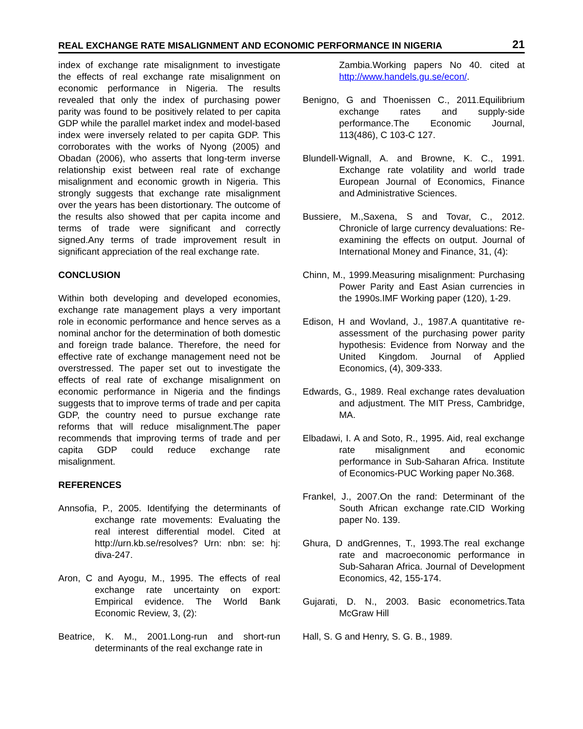REAL EXCHANGE RATE MISALIGNMENT AND ECONOMIC PERFORMANCE IN NIGERIA 21
index of exchange rate misalignment to investigate the effects of real exchange rate misalignment on economic performance in Nigeria. The results revealed that only the index of purchasing power parity was found to be positively related to per capita GDP while the parallel market index and model-based index were inversely related to per capita GDP. This corroborates with the works of Nyong (2005) and Obadan (2006), who asserts that long-term inverse relationship exist between real rate of exchange misalignment and economic growth in Nigeria. This strongly suggests that exchange rate misalignment over the years has been distortionary. The outcome of the results also showed that per capita income and terms of trade were significant and correctly signed.Any terms of trade improvement result in significant appreciation of the real exchange rate.
CONCLUSION
Within both developing and developed economies, exchange rate management plays a very important role in economic performance and hence serves as a nominal anchor for the determination of both domestic and foreign trade balance. Therefore, the need for effective rate of exchange management need not be overstressed. The paper set out to investigate the effects of real rate of exchange misalignment on economic performance in Nigeria and the findings suggests that to improve terms of trade and per capita GDP, the country need to pursue exchange rate reforms that will reduce misalignment.The paper recommends that improving terms of trade and per capita GDP could reduce exchange rate misalignment.
REFERENCES
Annsofia, P., 2005. Identifying the determinants of exchange rate movements: Evaluating the real interest differential model. Cited at http://urn.kb.se/resolves? Urn: nbn: se: hj: diva-247.
Aron, C and Ayogu, M., 1995. The effects of real exchange rate uncertainty on export: Empirical evidence. The World Bank Economic Review, 3, (2):
Beatrice, K. M., 2001.Long-run and short-run determinants of the real exchange rate in
Zambia.Working papers No 40. cited at http://www.handels.gu.se/econ/.
Benigno, G and Thoenissen C., 2011.Equilibrium exchange rates and supply-side performance.The Economic Journal, 113(486), C 103-C 127.
Blundell-Wignall, A. and Browne, K. C., 1991. Exchange rate volatility and world trade European Journal of Economics, Finance and Administrative Sciences.
Bussiere, M.,Saxena, S and Tovar, C., 2012. Chronicle of large currency devaluations: Re-examining the effects on output. Journal of International Money and Finance, 31, (4):
Chinn, M., 1999.Measuring misalignment: Purchasing Power Parity and East Asian currencies in the 1990s.IMF Working paper (120), 1-29.
Edison, H and Wovland, J., 1987.A quantitative re-assessment of the purchasing power parity hypothesis: Evidence from Norway and the United Kingdom. Journal of Applied Economics, (4), 309-333.
Edwards, G., 1989. Real exchange rates devaluation and adjustment. The MIT Press, Cambridge, MA.
Elbadawi, I. A and Soto, R., 1995. Aid, real exchange rate misalignment and economic performance in Sub-Saharan Africa. Institute of Economics-PUC Working paper No.368.
Frankel, J., 2007.On the rand: Determinant of the South African exchange rate.CID Working paper No. 139.
Ghura, D andGrennes, T., 1993.The real exchange rate and macroeconomic performance in Sub-Saharan Africa. Journal of Development Economics, 42, 155-174.
Gujarati, D. N., 2003. Basic econometrics.Tata McGraw Hill
Hall, S. G and Henry, S. G. B., 1989.